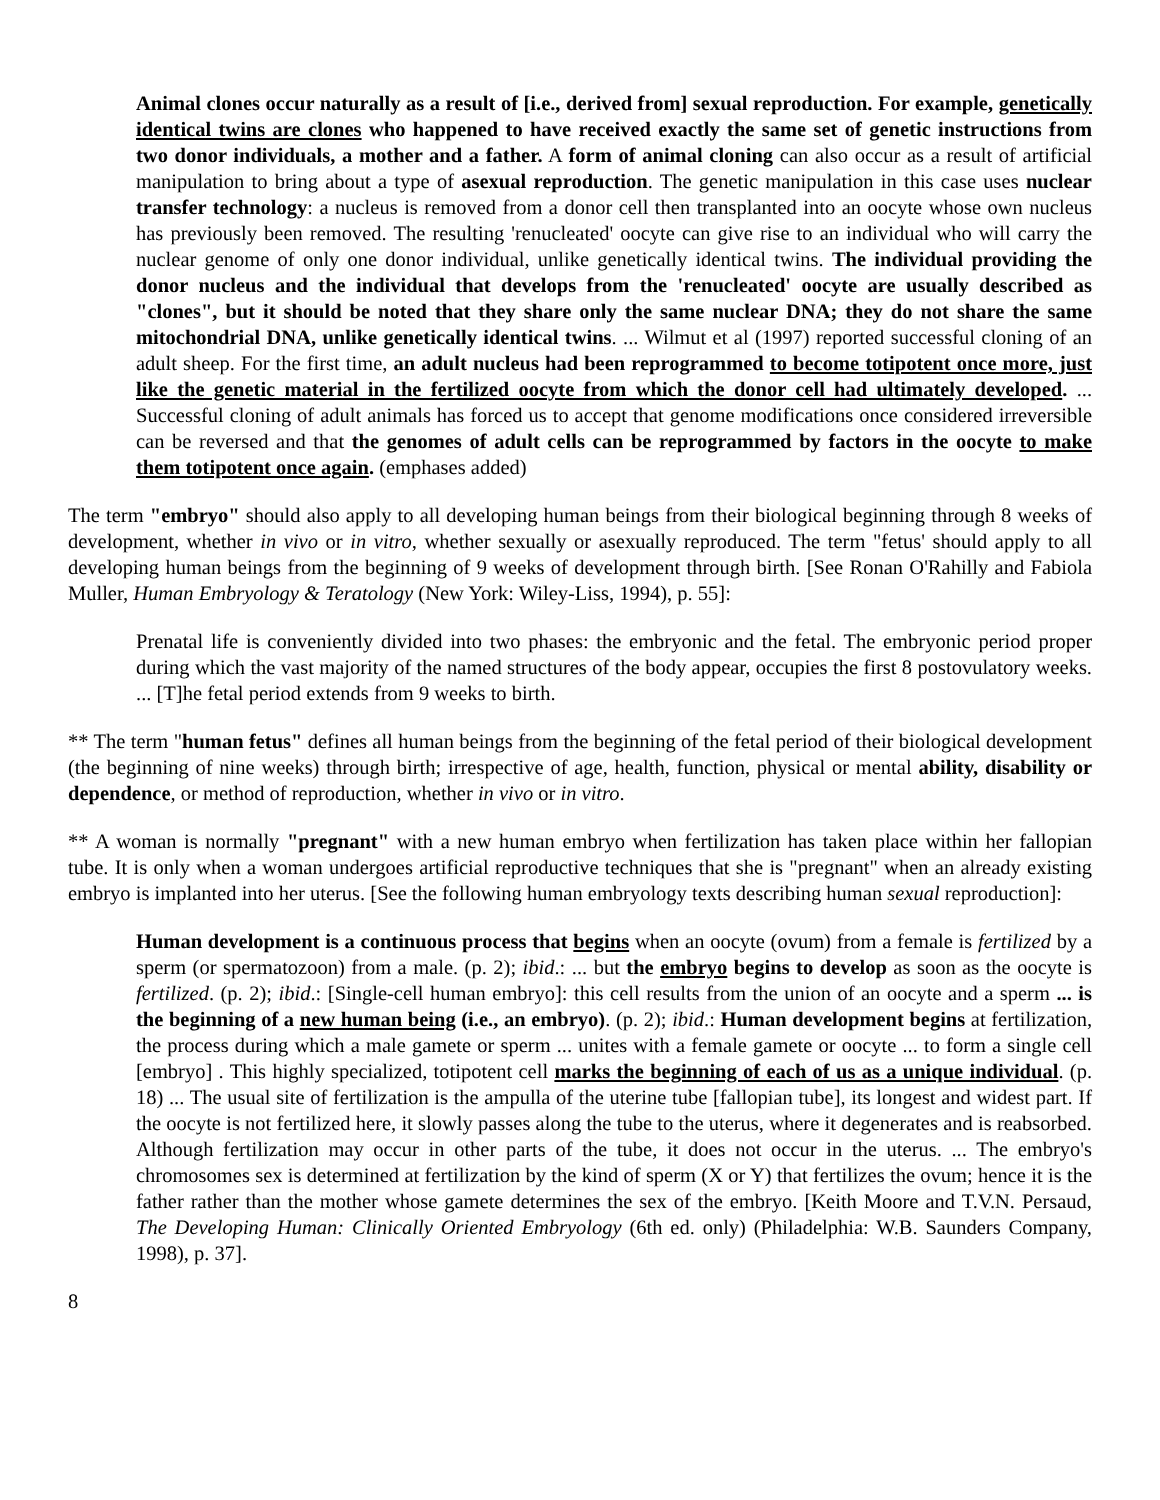Animal clones occur naturally as a result of [i.e., derived from] sexual reproduction. For example, genetically identical twins are clones who happened to have received exactly the same set of genetic instructions from two donor individuals, a mother and a father. A form of animal cloning can also occur as a result of artificial manipulation to bring about a type of asexual reproduction. The genetic manipulation in this case uses nuclear transfer technology: a nucleus is removed from a donor cell then transplanted into an oocyte whose own nucleus has previously been removed. The resulting 'renucleated' oocyte can give rise to an individual who will carry the nuclear genome of only one donor individual, unlike genetically identical twins. The individual providing the donor nucleus and the individual that develops from the 'renucleated' oocyte are usually described as "clones", but it should be noted that they share only the same nuclear DNA; they do not share the same mitochondrial DNA, unlike genetically identical twins. ... Wilmut et al (1997) reported successful cloning of an adult sheep. For the first time, an adult nucleus had been reprogrammed to become totipotent once more, just like the genetic material in the fertilized oocyte from which the donor cell had ultimately developed. ... Successful cloning of adult animals has forced us to accept that genome modifications once considered irreversible can be reversed and that the genomes of adult cells can be reprogrammed by factors in the oocyte to make them totipotent once again. (emphases added)
The term "embryo" should also apply to all developing human beings from their biological beginning through 8 weeks of development, whether in vivo or in vitro, whether sexually or asexually reproduced. The term "fetus' should apply to all developing human beings from the beginning of 9 weeks of development through birth. [See Ronan O'Rahilly and Fabiola Muller, Human Embryology & Teratology (New York: Wiley-Liss, 1994), p. 55]:
Prenatal life is conveniently divided into two phases: the embryonic and the fetal. The embryonic period proper during which the vast majority of the named structures of the body appear, occupies the first 8 postovulatory weeks. ... [T]he fetal period extends from 9 weeks to birth.
** The term "human fetus" defines all human beings from the beginning of the fetal period of their biological development (the beginning of nine weeks) through birth; irrespective of age, health, function, physical or mental ability, disability or dependence, or method of reproduction, whether in vivo or in vitro.
** A woman is normally "pregnant" with a new human embryo when fertilization has taken place within her fallopian tube. It is only when a woman undergoes artificial reproductive techniques that she is "pregnant" when an already existing embryo is implanted into her uterus. [See the following human embryology texts describing human sexual reproduction]:
Human development is a continuous process that begins when an oocyte (ovum) from a female is fertilized by a sperm (or spermatozoon) from a male. (p. 2); ibid.: ... but the embryo begins to develop as soon as the oocyte is fertilized. (p. 2); ibid.: [Single-cell human embryo]: this cell results from the union of an oocyte and a sperm ... is the beginning of a new human being (i.e., an embryo). (p. 2); ibid.: Human development begins at fertilization, the process during which a male gamete or sperm ... unites with a female gamete or oocyte ... to form a single cell [embryo] . This highly specialized, totipotent cell marks the beginning of each of us as a unique individual. (p. 18) ... The usual site of fertilization is the ampulla of the uterine tube [fallopian tube], its longest and widest part. If the oocyte is not fertilized here, it slowly passes along the tube to the uterus, where it degenerates and is reabsorbed. Although fertilization may occur in other parts of the tube, it does not occur in the uterus. ... The embryo's chromosomes sex is determined at fertilization by the kind of sperm (X or Y) that fertilizes the ovum; hence it is the father rather than the mother whose gamete determines the sex of the embryo. [Keith Moore and T.V.N. Persaud, The Developing Human: Clinically Oriented Embryology (6th ed. only) (Philadelphia: W.B. Saunders Company, 1998), p. 37].
8